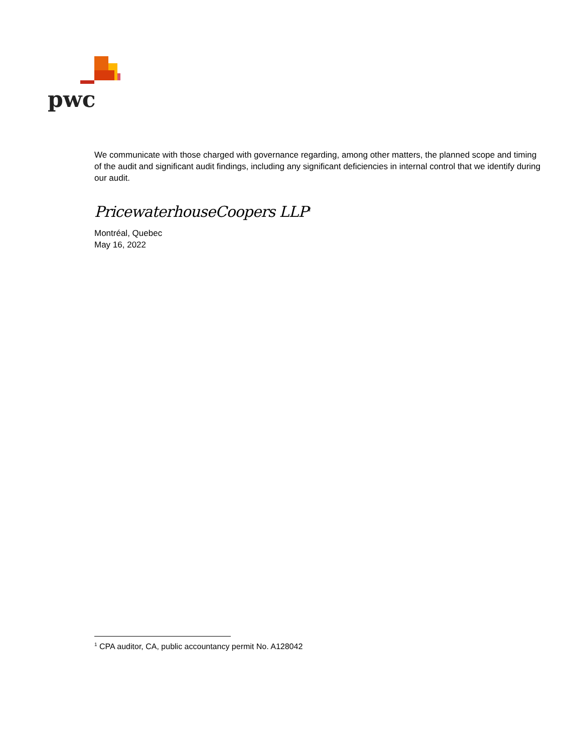pwc
We communicate with those charged with governance regarding, among other matters, the planned scope and timing of the audit and significant audit findings, including any significant deficiencies in internal control that we identify during our audit.
PricewaterhouseCoopers LLP<sup>1</sup>
Montréal, Quebec
May 16, 2022
<sup>1</sup> CPA auditor, CA, public accountancy permit No. A128042